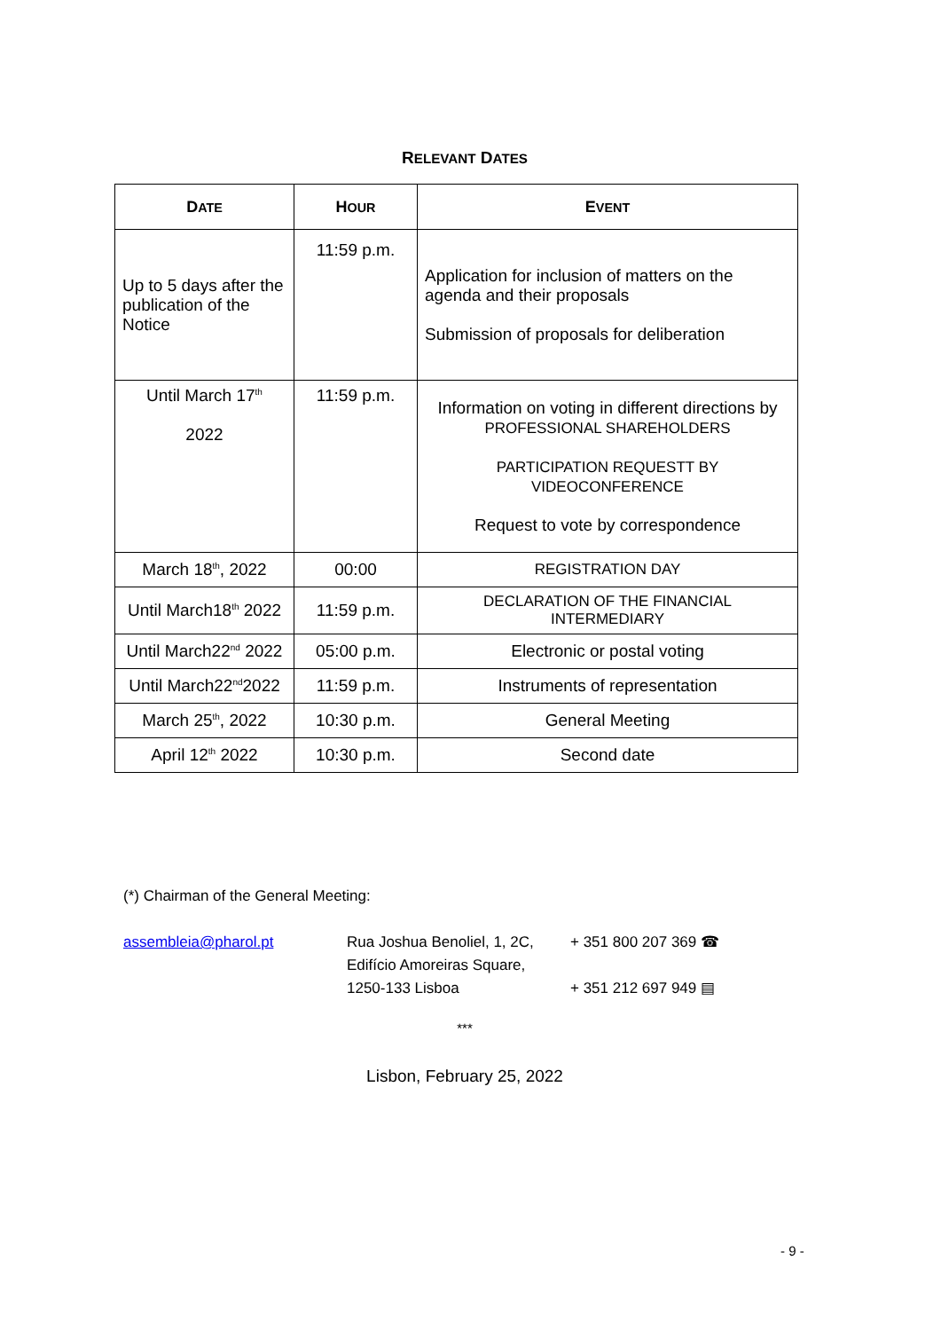RELEVANT DATES
| D ATE | H OUR | E VENT |
| --- | --- | --- |
| Up to 5 days after the publication of the Notice | 11:59 p.m. | Application for inclusion of matters on the agenda and their proposals Submission of proposals for deliberation |
| Until March 17<sup>th</sup> 2022 | 11:59 p.m. | Information on voting in different directions by PROFESSIONAL SHAREHOLDERS PARTICIPATION REQUESTT BY VIDEOCONFERENCE Request to vote by correspondence |
| March 18<sup>th</sup>, 2022 | 00:00 | REGISTRATION DAY |
| Until March18<sup>th</sup> 2022 | 11:59 p.m. | DECLARATION OF THE FINANCIAL INTERMEDIARY |
| Until March22<sup>nd</sup> 2022 | 05:00 p.m. | Electronic or postal voting |
| Until March22<sup>nd</sup>2022 | 11:59 p.m. | Instruments of representation |
| March 25<sup>th</sup>, 2022 | 10:30 p.m. | General Meeting |
| April 12<sup>th</sup> 2022 | 10:30 p.m. | Second date |
(*) Chairman of the General Meeting:
assembleia@pharol.pt Rua Joshua Benoliel, 1, 2C,
Edifício Amoreiras Square,
1250-133 Lisboa
+ 351 800 207 369 ☎
+ 351 212 697 949 ▤
***
Lisbon, February 25, 2022
- 9 -